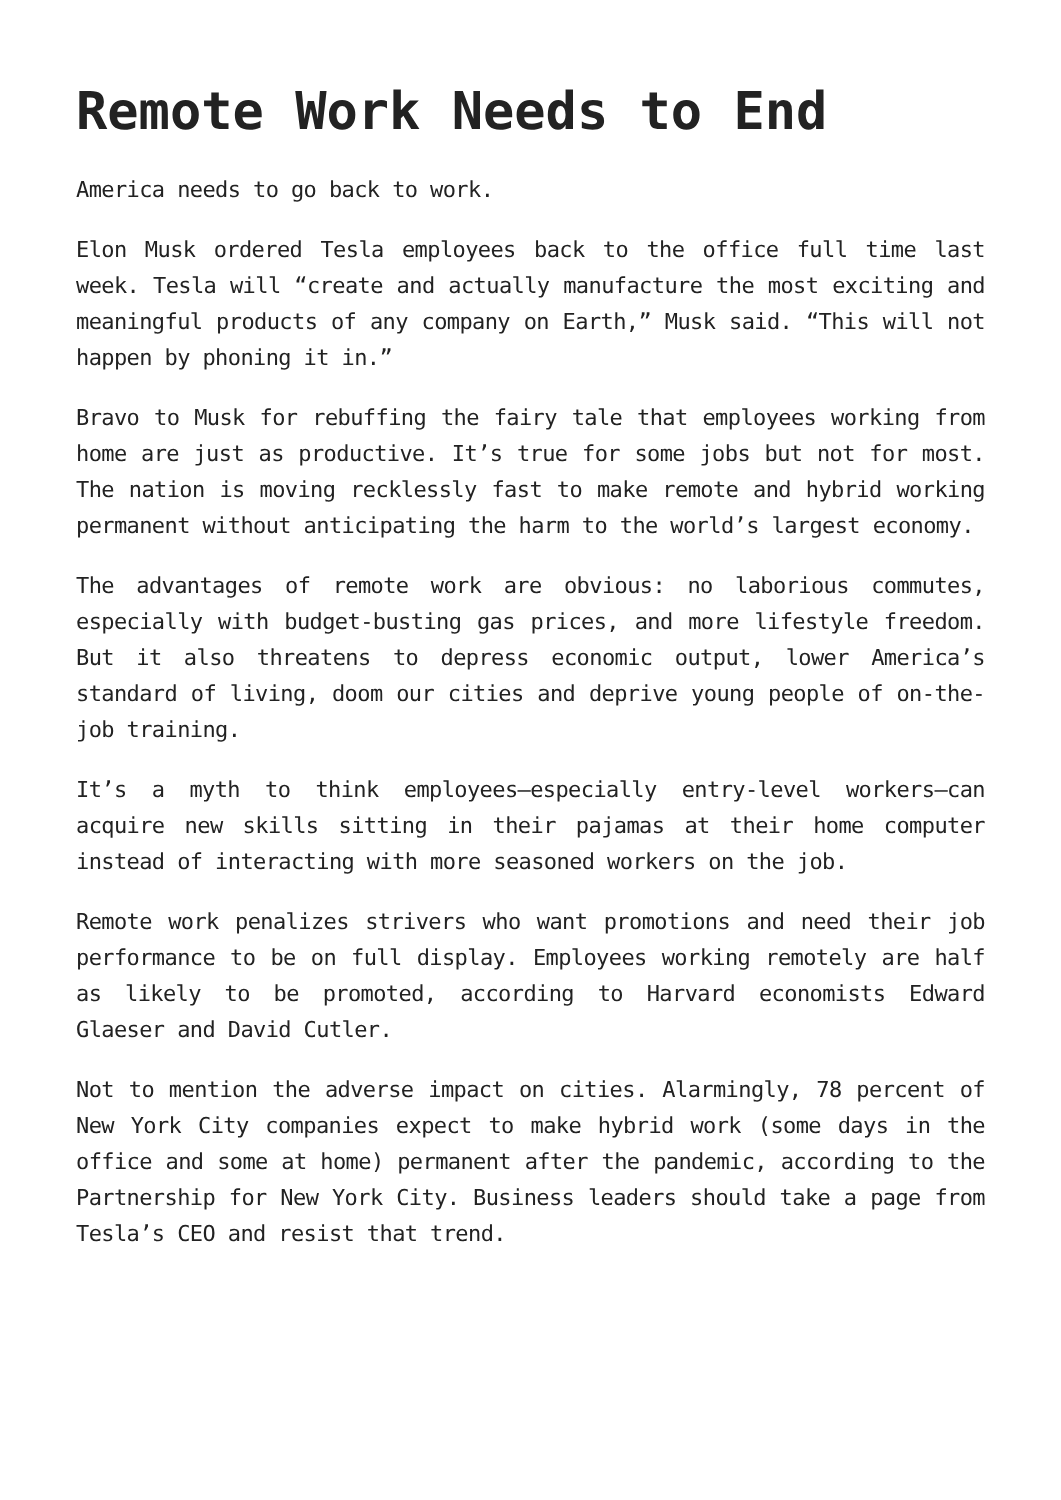Remote Work Needs to End
America needs to go back to work.
Elon Musk ordered Tesla employees back to the office full time last week. Tesla will “create and actually manufacture the most exciting and meaningful products of any company on Earth,” Musk said. “This will not happen by phoning it in.”
Bravo to Musk for rebuffing the fairy tale that employees working from home are just as productive. It’s true for some jobs but not for most. The nation is moving recklessly fast to make remote and hybrid working permanent without anticipating the harm to the world’s largest economy.
The advantages of remote work are obvious: no laborious commutes, especially with budget-busting gas prices, and more lifestyle freedom. But it also threatens to depress economic output, lower America’s standard of living, doom our cities and deprive young people of on-the-job training.
It’s a myth to think employees—especially entry-level workers—can acquire new skills sitting in their pajamas at their home computer instead of interacting with more seasoned workers on the job.
Remote work penalizes strivers who want promotions and need their job performance to be on full display. Employees working remotely are half as likely to be promoted, according to Harvard economists Edward Glaeser and David Cutler.
Not to mention the adverse impact on cities. Alarmingly, 78 percent of New York City companies expect to make hybrid work (some days in the office and some at home) permanent after the pandemic, according to the Partnership for New York City. Business leaders should take a page from Tesla’s CEO and resist that trend.